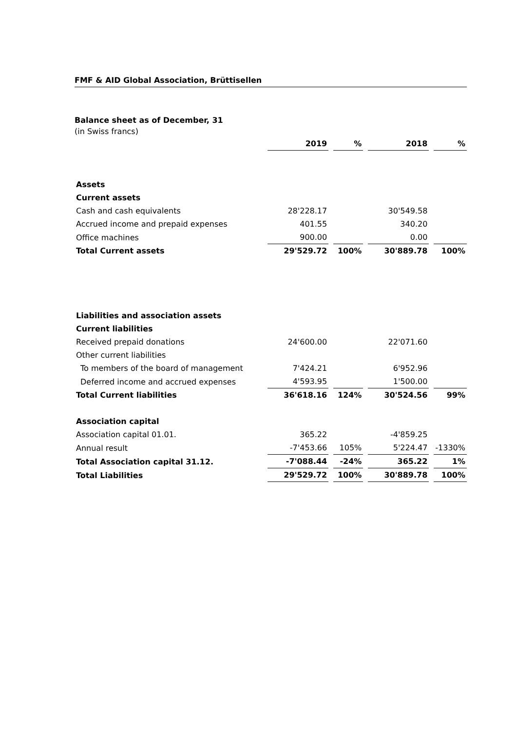FMF & AID Global Association, Brüttisellen
Balance sheet as of December, 31
(in Swiss francs)
| | 2019 | | % | | 2018 | | % |
| --- | --- | --- | --- | --- | --- | --- | --- |
| Assets | | | | | | | |
| Current assets | | | | | | | |
| Cash and cash equivalents | 28'228.17 | | | | 30'549.58 | | |
| Accrued income and prepaid expenses | 401.55 | | | | 340.20 | | |
| Office machines | 900.00 | | | | 0.00 | | |
| Total Current assets | 29'529.72 | | 100% | | 30'889.78 | | 100% |
| Liabilities and association assets | | | | | | | |
| Current liabilities | | | | | | | |
| Received prepaid donations | 24'600.00 | | | | 22'071.60 | | |
| Other current liabilities | | | | | | | |
| To members of the board of management | 7'424.21 | | | | 6'952.96 | | |
| Deferred income and accrued expenses | 4'593.95 | | | | 1'500.00 | | |
| Total Current liabilities | 36'618.16 | | 124% | | 30'524.56 | | 99% |
| Association capital | | | | | | | |
| Association capital 01.01. | 365.22 | | | | -4'859.25 | | |
| Annual result | -7'453.66 | | 105% | | 5'224.47 | | -1330% |
| Total Association capital 31.12. | -7'088.44 | | -24% | | 365.22 | | 1% |
| Total Liabilities | 29'529.72 | | 100% | | 30'889.78 | | 100% |